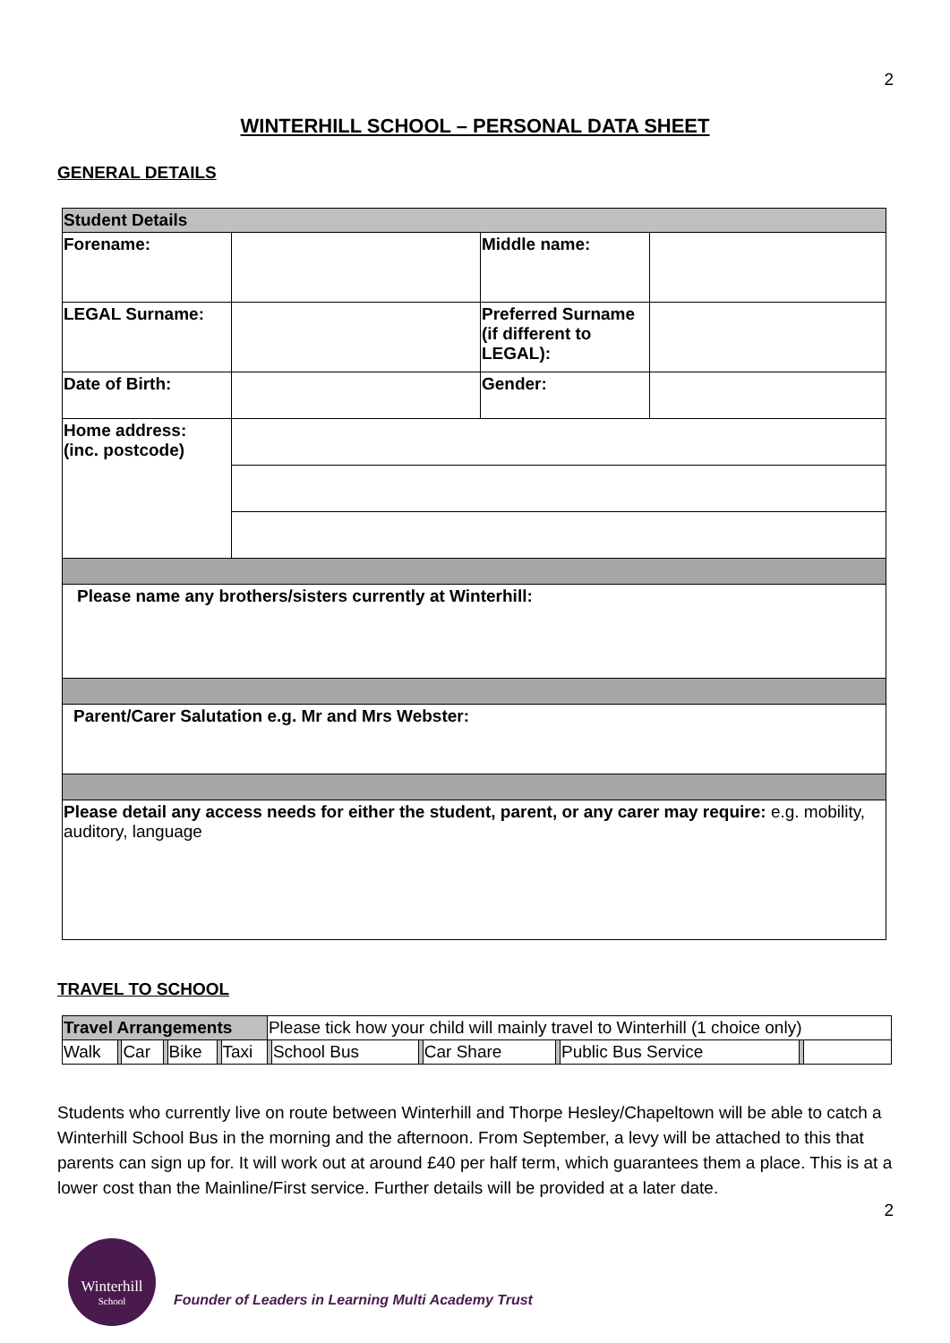2
WINTERHILL SCHOOL – PERSONAL DATA SHEET
GENERAL DETAILS
| Student Details | | | |
| Forename: | | Middle name: | |
| LEGAL Surname: | | Preferred Surname (if different to LEGAL): | |
| Date of Birth: | | Gender: | |
| Home address: (inc. postcode) | | | |
| Please name any brothers/sisters currently at Winterhill: | | | |
| Parent/Carer Salutation e.g. Mr and Mrs Webster: | | | |
| Please detail any access needs for either the student, parent, or any carer may require: e.g. mobility, auditory, language | | | |
TRAVEL TO SCHOOL
| Travel Arrangements | | | | | | | Please tick how your child will mainly travel to Winterhill (1 choice only) | | | | | | | |
| Walk | | Car | | Bike | | Taxi | | School Bus | | Car Share | | Public Bus Service | | |
Students who currently live on route between Winterhill and Thorpe Hesley/Chapeltown will be able to catch a Winterhill School Bus in the morning and the afternoon. From September, a levy will be attached to this that parents can sign up for. It will work out at around £40 per half term, which guarantees them a place. This is at a lower cost than the Mainline/First service. Further details will be provided at a later date.
2
Winterhill
School
Founder of Leaders in Learning Multi Academy Trust